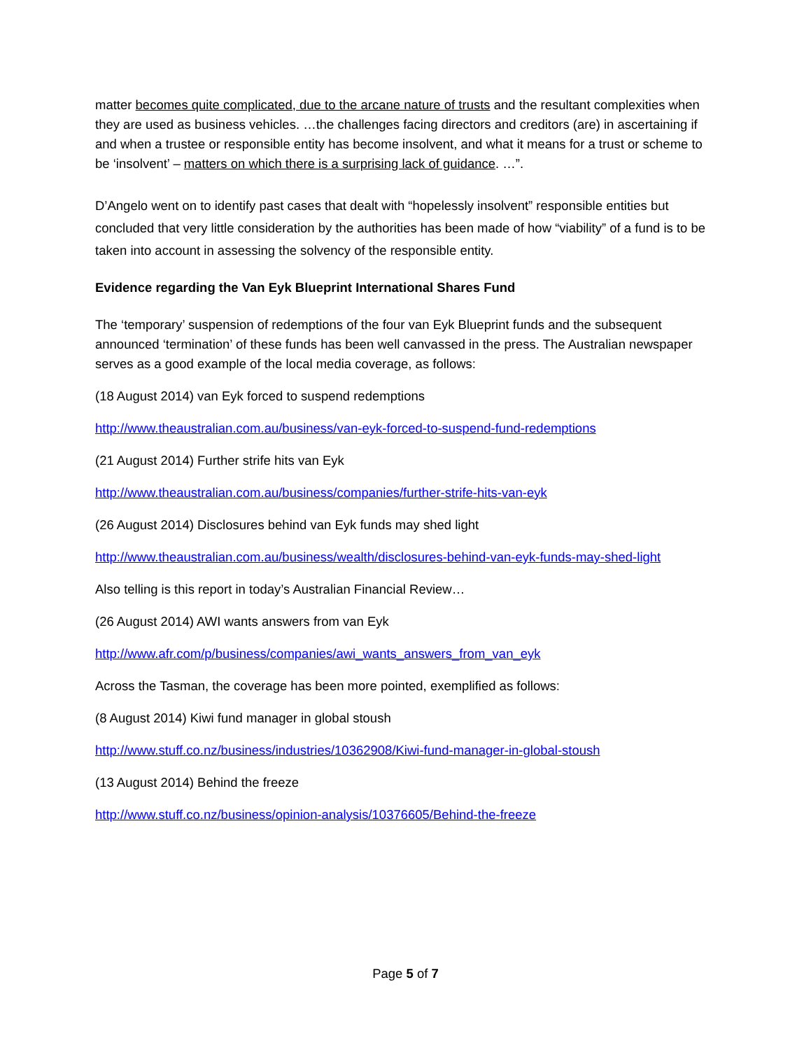matter becomes quite complicated, due to the arcane nature of trusts and the resultant complexities when they are used as business vehicles. …the challenges facing directors and creditors (are) in ascertaining if and when a trustee or responsible entity has become insolvent, and what it means for a trust or scheme to be ‘insolvent’ – matters on which there is a surprising lack of guidance. …”.
D’Angelo went on to identify past cases that dealt with “hopelessly insolvent” responsible entities but concluded that very little consideration by the authorities has been made of how “viability” of a fund is to be taken into account in assessing the solvency of the responsible entity.
Evidence regarding the Van Eyk Blueprint International Shares Fund
The ‘temporary’ suspension of redemptions of the four van Eyk Blueprint funds and the subsequent announced ‘termination’ of these funds has been well canvassed in the press. The Australian newspaper serves as a good example of the local media coverage, as follows:
(18 August 2014) van Eyk forced to suspend redemptions
http://www.theaustralian.com.au/business/van-eyk-forced-to-suspend-fund-redemptions
(21 August 2014) Further strife hits van Eyk
http://www.theaustralian.com.au/business/companies/further-strife-hits-van-eyk
(26 August 2014) Disclosures behind van Eyk funds may shed light
http://www.theaustralian.com.au/business/wealth/disclosures-behind-van-eyk-funds-may-shed-light
Also telling is this report in today’s Australian Financial Review…
(26 August 2014) AWI wants answers from van Eyk
http://www.afr.com/p/business/companies/awi_wants_answers_from_van_eyk
Across the Tasman, the coverage has been more pointed, exemplified as follows:
(8 August 2014) Kiwi fund manager in global stoush
http://www.stuff.co.nz/business/industries/10362908/Kiwi-fund-manager-in-global-stoush
(13 August 2014) Behind the freeze
http://www.stuff.co.nz/business/opinion-analysis/10376605/Behind-the-freeze
Page 5 of 7